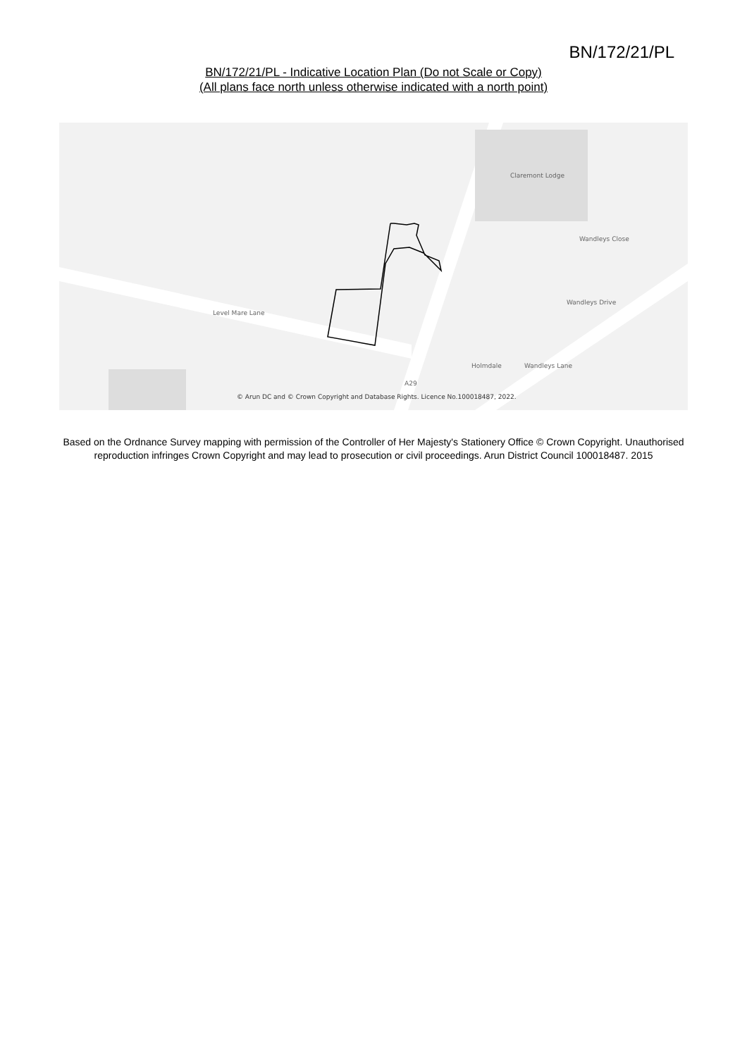BN/172/21/PL
BN/172/21/PL - Indicative Location Plan (Do not Scale or Copy)
(All plans face north unless otherwise indicated with a north point)
Claremont Lodge
Level Mare Lane
Wandleys Close
Wandleys Drive
Holmdale Wandleys Lane
A29
© Arun DC and © Crown Copyright and Database Rights. Licence No.100018487, 2022.
Based on the Ordnance Survey mapping with permission of the Controller of Her Majesty's Stationery Office © Crown Copyright. Unauthorised reproduction infringes Crown Copyright and may lead to prosecution or civil proceedings. Arun District Council 100018487. 2015